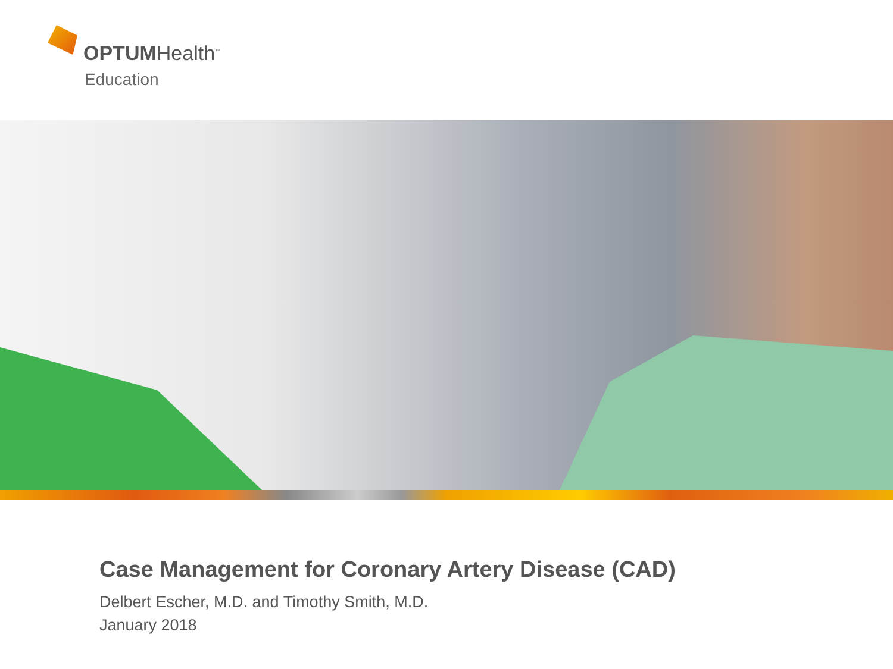OPTUMHealth<sup>™</sup>
Education
Case Management for Coronary Artery Disease (CAD)
Delbert Escher, M.D. and Timothy Smith, M.D.
January 2018